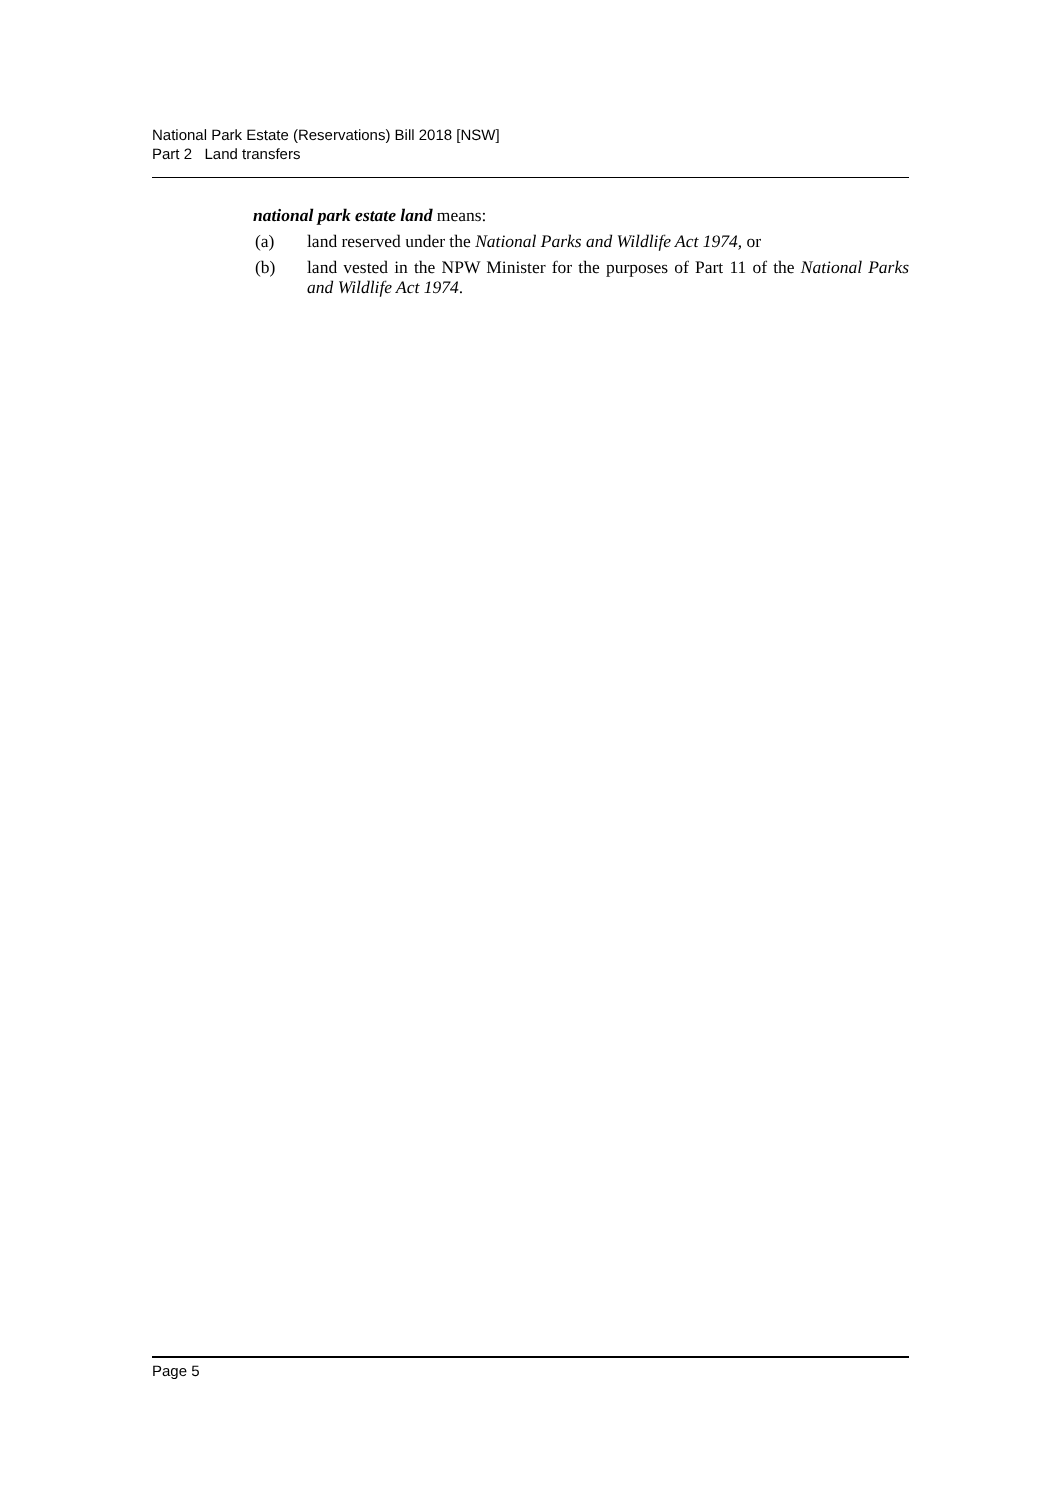National Park Estate (Reservations) Bill 2018 [NSW]
Part 2 Land transfers
national park estate land means:
(a) land reserved under the National Parks and Wildlife Act 1974, or
(b) land vested in the NPW Minister for the purposes of Part 11 of the National Parks and Wildlife Act 1974.
Page 5